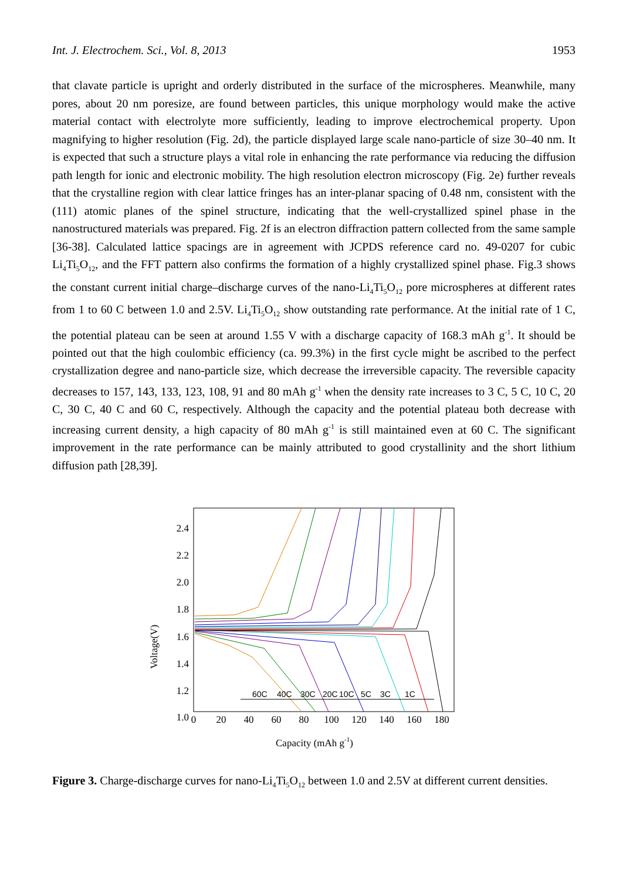Int. J. Electrochem. Sci., Vol. 8, 2013 1953
that clavate particle is upright and orderly distributed in the surface of the microspheres. Meanwhile, many pores, about 20 nm poresize, are found between particles, this unique morphology would make the active material contact with electrolyte more sufficiently, leading to improve electrochemical property. Upon magnifying to higher resolution (Fig. 2d), the particle displayed large scale nano-particle of size 30–40 nm. It is expected that such a structure plays a vital role in enhancing the rate performance via reducing the diffusion path length for ionic and electronic mobility. The high resolution electron microscopy (Fig. 2e) further reveals that the crystalline region with clear lattice fringes has an inter-planar spacing of 0.48 nm, consistent with the (111) atomic planes of the spinel structure, indicating that the well-crystallized spinel phase in the nanostructured materials was prepared. Fig. 2f is an electron diffraction pattern collected from the same sample [36-38]. Calculated lattice spacings are in agreement with JCPDS reference card no. 49-0207 for cubic Li<sub>4</sub>Ti<sub>5</sub>O<sub>12</sub>, and the FFT pattern also confirms the formation of a highly crystallized spinel phase. Fig.3 shows the constant current initial charge–discharge curves of the nano-Li<sub>4</sub>Ti<sub>5</sub>O<sub>12</sub> pore microspheres at different rates from 1 to 60 C between 1.0 and 2.5V. Li<sub>4</sub>Ti<sub>5</sub>O<sub>12</sub> show outstanding rate performance. At the initial rate of 1 C, the potential plateau can be seen at around 1.55 V with a discharge capacity of 168.3 mAh g<sup>-1</sup>. It should be pointed out that the high coulombic efficiency (ca. 99.3%) in the first cycle might be ascribed to the perfect crystallization degree and nano-particle size, which decrease the irreversible capacity. The reversible capacity decreases to 157, 143, 133, 123, 108, 91 and 80 mAh g<sup>-1</sup> when the density rate increases to 3 C, 5 C, 10 C, 20 C, 30 C, 40 C and 60 C, respectively. Although the capacity and the potential plateau both decrease with increasing current density, a high capacity of 80 mAh g<sup>-1</sup> is still maintained even at 60 C. The significant improvement in the rate performance can be mainly attributed to good crystallinity and the short lithium diffusion path [28,39].
Voltage(V)
2.4
2.2
2.0
1.8
1.6
1.4
1.2
1.0
0
20
40
60
80
100
120
140
160
180
Capacity (mAh g-1)
60C
40C
30C
20C
10C
5C
3C
1C
Figure 3. Charge-discharge curves for nano-Li<sub>4</sub>Ti<sub>5</sub>O<sub>12</sub> between 1.0 and 2.5V at different current densities.